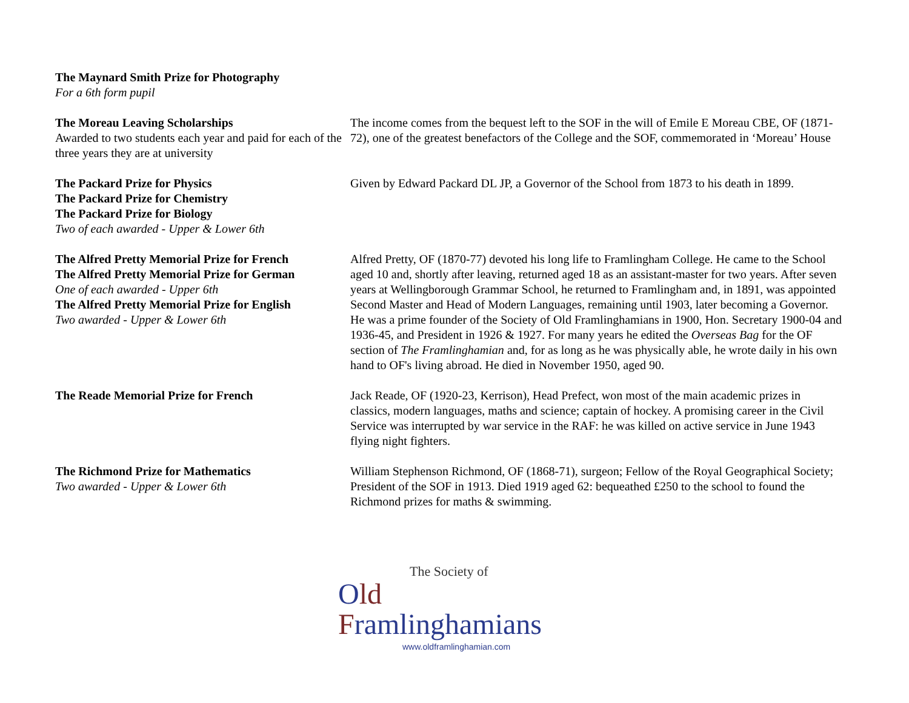| The Maynard Smith Prize for Photography For a 6th form pupil | |
| The Moreau Leaving Scholarships Awarded to two students each year and paid for each of the three years they are at university | The income comes from the bequest left to the SOF in the will of Emile E Moreau CBE, OF (1871-72), one of the greatest benefactors of the College and the SOF, commemorated in ‘Moreau’ House |
| The Packard Prize for Physics The Packard Prize for Chemistry The Packard Prize for Biology Two of each awarded - Upper & Lower 6th | Given by Edward Packard DL JP, a Governor of the School from 1873 to his death in 1899. |
| The Alfred Pretty Memorial Prize for French The Alfred Pretty Memorial Prize for German One of each awarded - Upper 6th The Alfred Pretty Memorial Prize for English Two awarded - Upper & Lower 6th | Alfred Pretty, OF (1870-77) devoted his long life to Framlingham College. He came to the School aged 10 and, shortly after leaving, returned aged 18 as an assistant-master for two years. After seven years at Wellingborough Grammar School, he returned to Framlingham and, in 1891, was appointed Second Master and Head of Modern Languages, remaining until 1903, later becoming a Governor. He was a prime founder of the Society of Old Framlinghamians in 1900, Hon. Secretary 1900-04 and 1936-45, and President in 1926 & 1927. For many years he edited the Overseas Bag for the OF section of The Framlinghamian and, for as long as he was physically able, he wrote daily in his own hand to OF's living abroad. He died in November 1950, aged 90. |
| The Reade Memorial Prize for French | Jack Reade, OF (1920-23, Kerrison), Head Prefect, won most of the main academic prizes in classics, modern languages, maths and science; captain of hockey. A promising career in the Civil Service was interrupted by war service in the RAF: he was killed on active service in June 1943 flying night fighters. |
| The Richmond Prize for Mathematics Two awarded - Upper & Lower 6th | William Stephenson Richmond, OF (1868-71), surgeon; Fellow of the Royal Geographical Society; President of the SOF in 1913. Died 1919 aged 62: bequeathed £250 to the school to found the Richmond prizes for maths & swimming. |
The Society of
Old Framlinghamians
www.oldframlinghamian.com